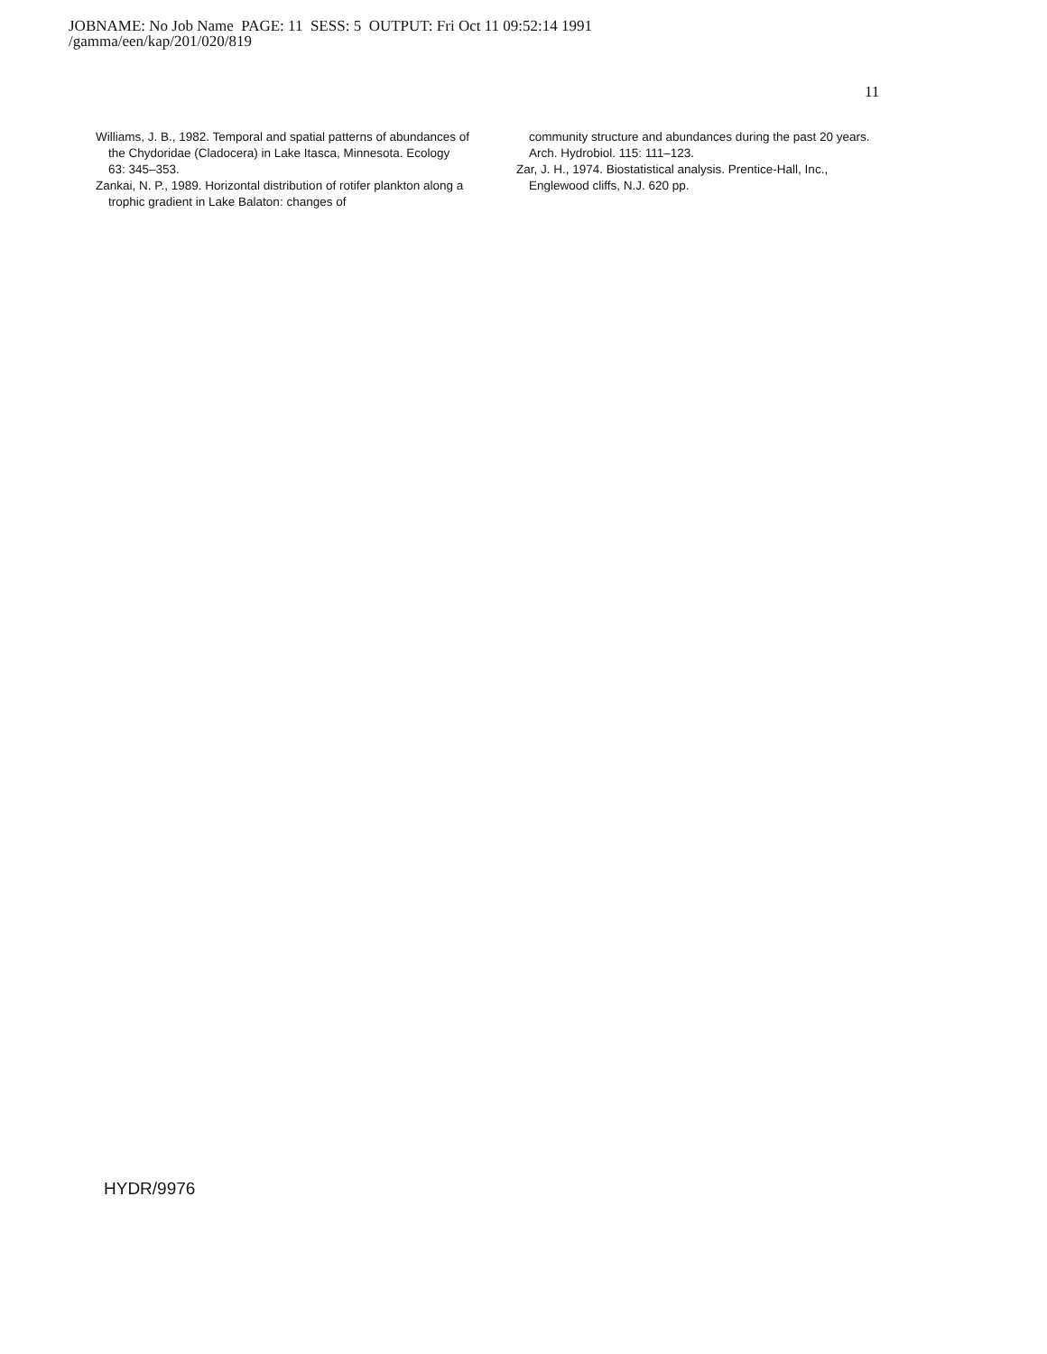JOBNAME: No Job Name PAGE: 11 SESS: 5 OUTPUT: Fri Oct 11 09:52:14 1991
/gamma/een/kap/201/020/819
11
Williams, J. B., 1982. Temporal and spatial patterns of abundances of the Chydoridae (Cladocera) in Lake Itasca, Minnesota. Ecology 63: 345–353.
Zankai, N. P., 1989. Horizontal distribution of rotifer plankton along a trophic gradient in Lake Balaton: changes of
community structure and abundances during the past 20 years. Arch. Hydrobiol. 115: 111–123.
Zar, J. H., 1974. Biostatistical analysis. Prentice-Hall, Inc., Englewood cliffs, N.J. 620 pp.
HYDR/9976